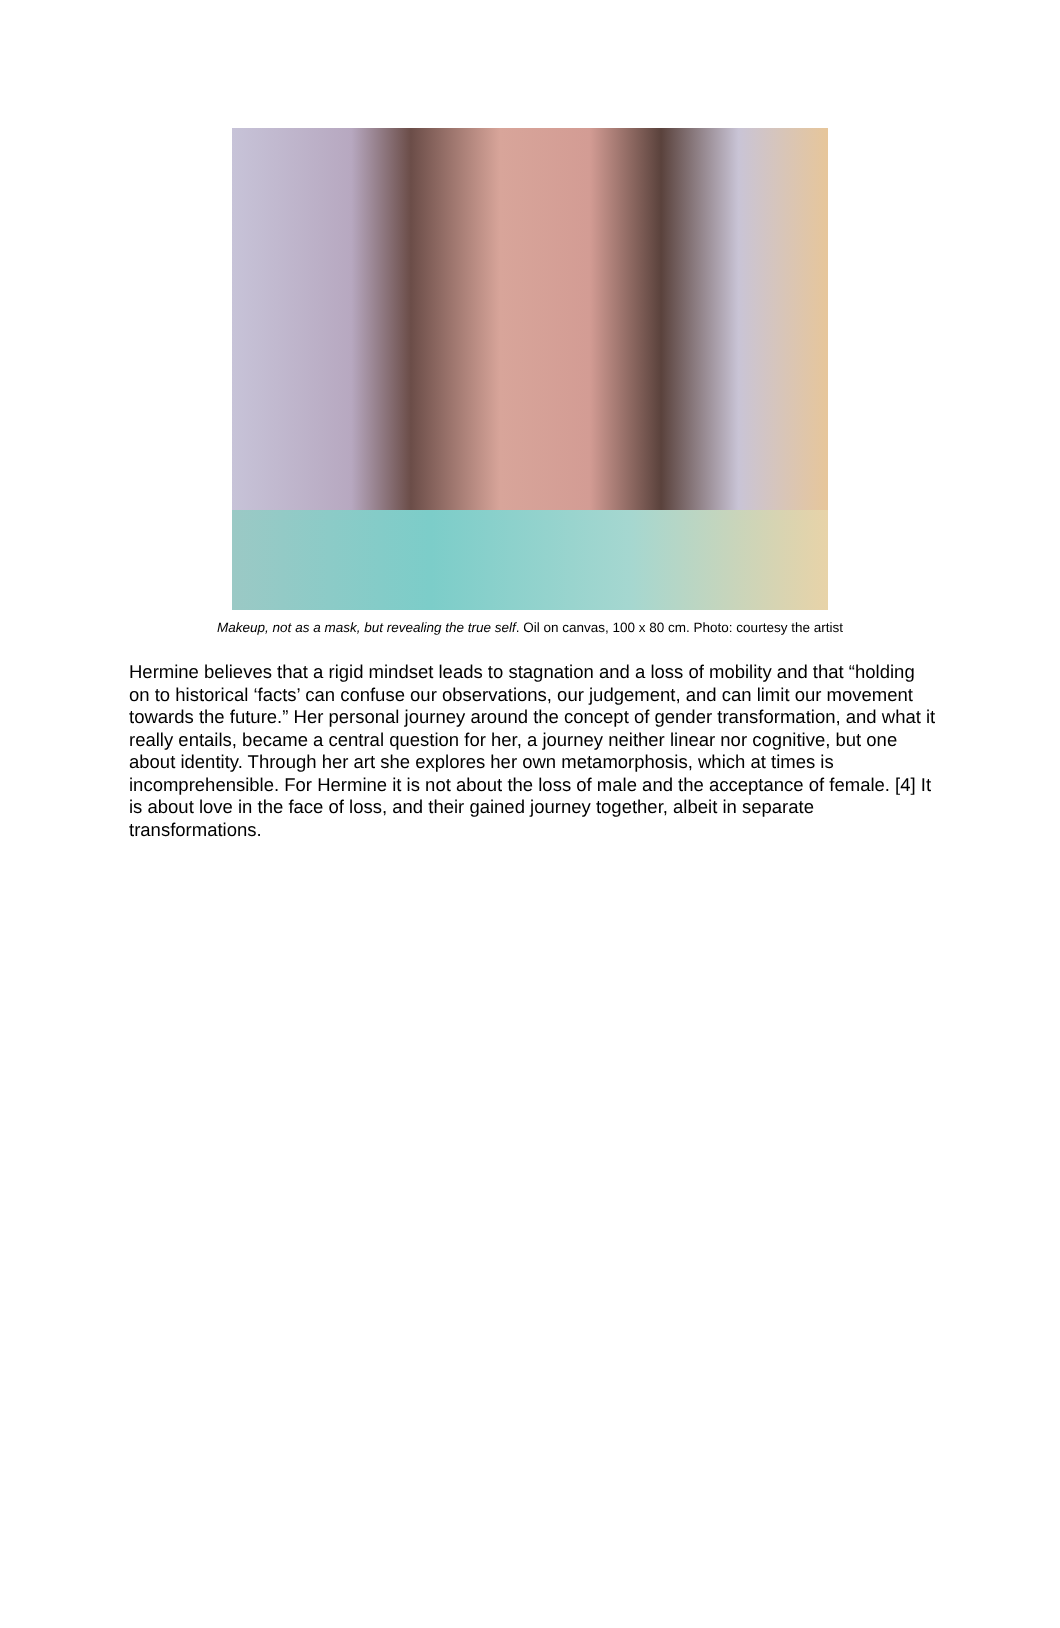Makeup, not as a mask, but revealing the true self. Oil on canvas, 100 x 80 cm. Photo: courtesy the artist
Hermine believes that a rigid mindset leads to stagnation and a loss of mobility and that “holding on to historical ‘facts’ can confuse our observations, our judgement, and can limit our movement towards the future.” Her personal journey around the concept of gender transformation, and what it really entails, became a central question for her, a journey neither linear nor cognitive, but one about identity. Through her art she explores her own metamorphosis, which at times is incomprehensible. For Hermine it is not about the loss of male and the acceptance of female. [4] It is about love in the face of loss, and their gained journey together, albeit in separate transformations.